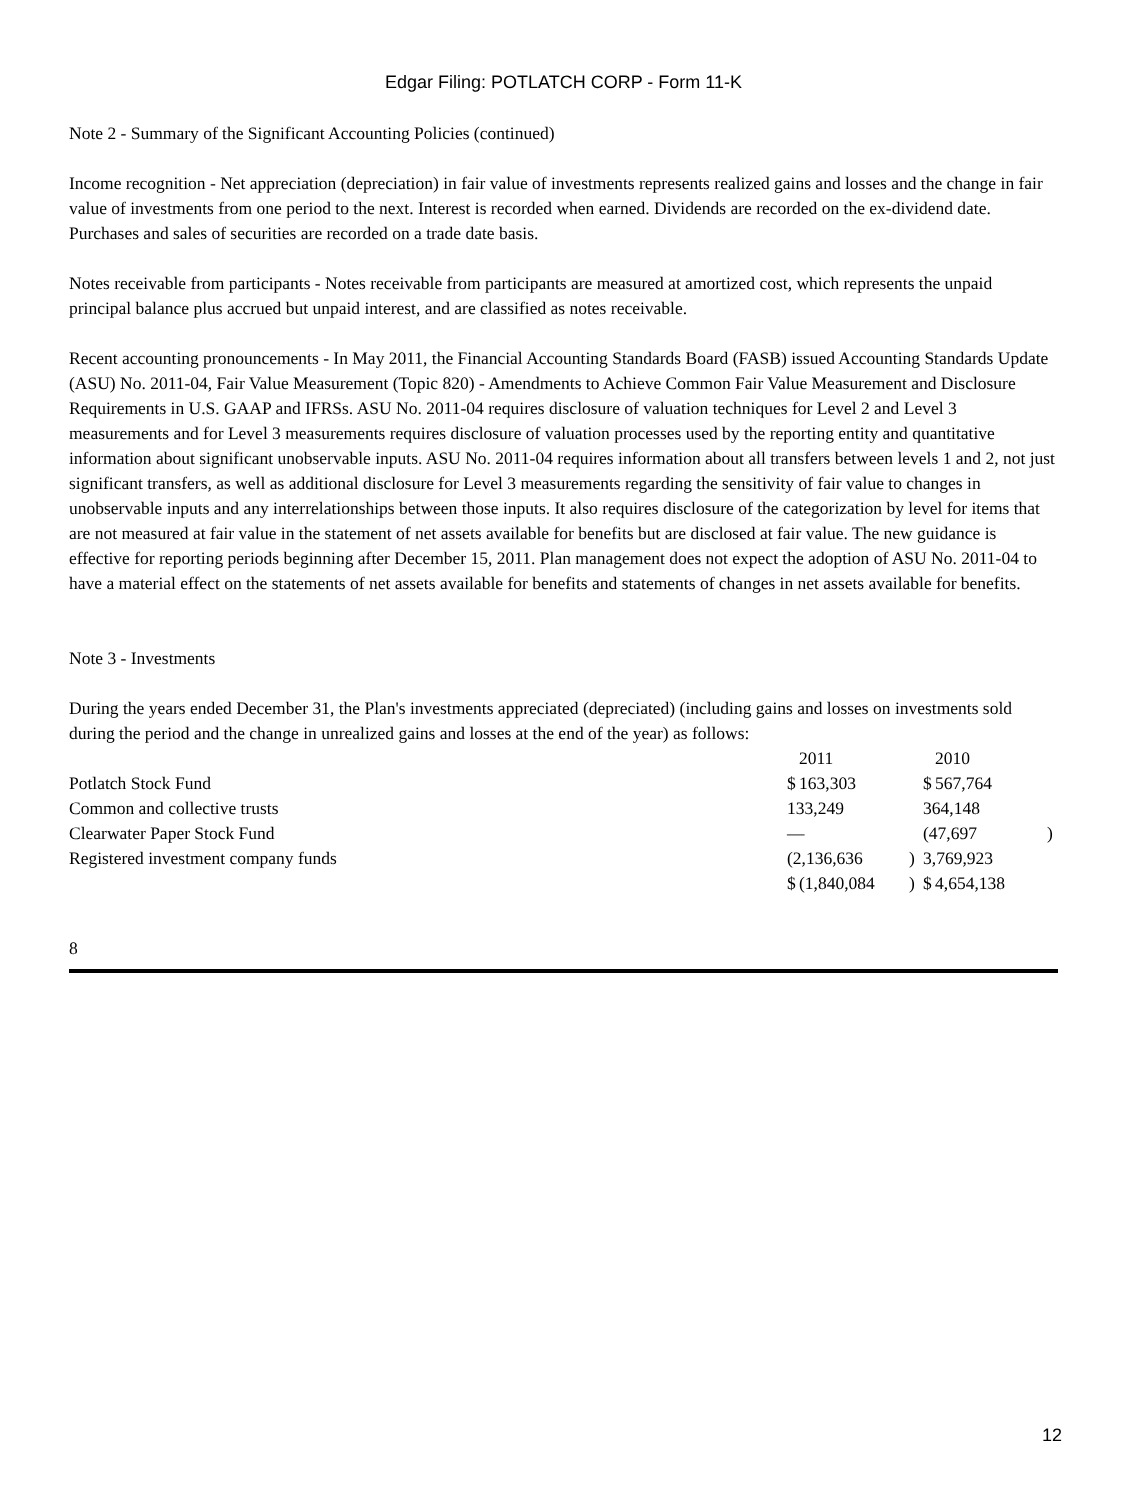Edgar Filing: POTLATCH CORP - Form 11-K
Note 2 - Summary of the Significant Accounting Policies (continued)
Income recognition - Net appreciation (depreciation) in fair value of investments represents realized gains and losses and the change in fair value of investments from one period to the next. Interest is recorded when earned. Dividends are recorded on the ex-dividend date. Purchases and sales of securities are recorded on a trade date basis.
Notes receivable from participants - Notes receivable from participants are measured at amortized cost, which represents the unpaid principal balance plus accrued but unpaid interest, and are classified as notes receivable.
Recent accounting pronouncements - In May 2011, the Financial Accounting Standards Board (FASB) issued Accounting Standards Update (ASU) No. 2011-04, Fair Value Measurement (Topic 820) - Amendments to Achieve Common Fair Value Measurement and Disclosure Requirements in U.S. GAAP and IFRSs. ASU No. 2011-04 requires disclosure of valuation techniques for Level 2 and Level 3 measurements and for Level 3 measurements requires disclosure of valuation processes used by the reporting entity and quantitative information about significant unobservable inputs. ASU No. 2011-04 requires information about all transfers between levels 1 and 2, not just significant transfers, as well as additional disclosure for Level 3 measurements regarding the sensitivity of fair value to changes in unobservable inputs and any interrelationships between those inputs. It also requires disclosure of the categorization by level for items that are not measured at fair value in the statement of net assets available for benefits but are disclosed at fair value. The new guidance is effective for reporting periods beginning after December 15, 2011. Plan management does not expect the adoption of ASU No. 2011-04 to have a material effect on the statements of net assets available for benefits and statements of changes in net assets available for benefits.
Note 3 - Investments
During the years ended December 31, the Plan's investments appreciated (depreciated) (including gains and losses on investments sold during the period and the change in unrealized gains and losses at the end of the year) as follows:
| | | 2011 | | | 2010 | |
| Potlatch Stock Fund | $ | 163,303 | | $ | 567,764 | |
| Common and collective trusts | 133,249 | | | 364,148 | | |
| Clearwater Paper Stock Fund | — | | | (47,697 | | ) |
| Registered investment company funds | (2,136,636 | | ) | 3,769,923 | | |
| | $ | (1,840,084 | ) | $ | 4,654,138 | |
8
12